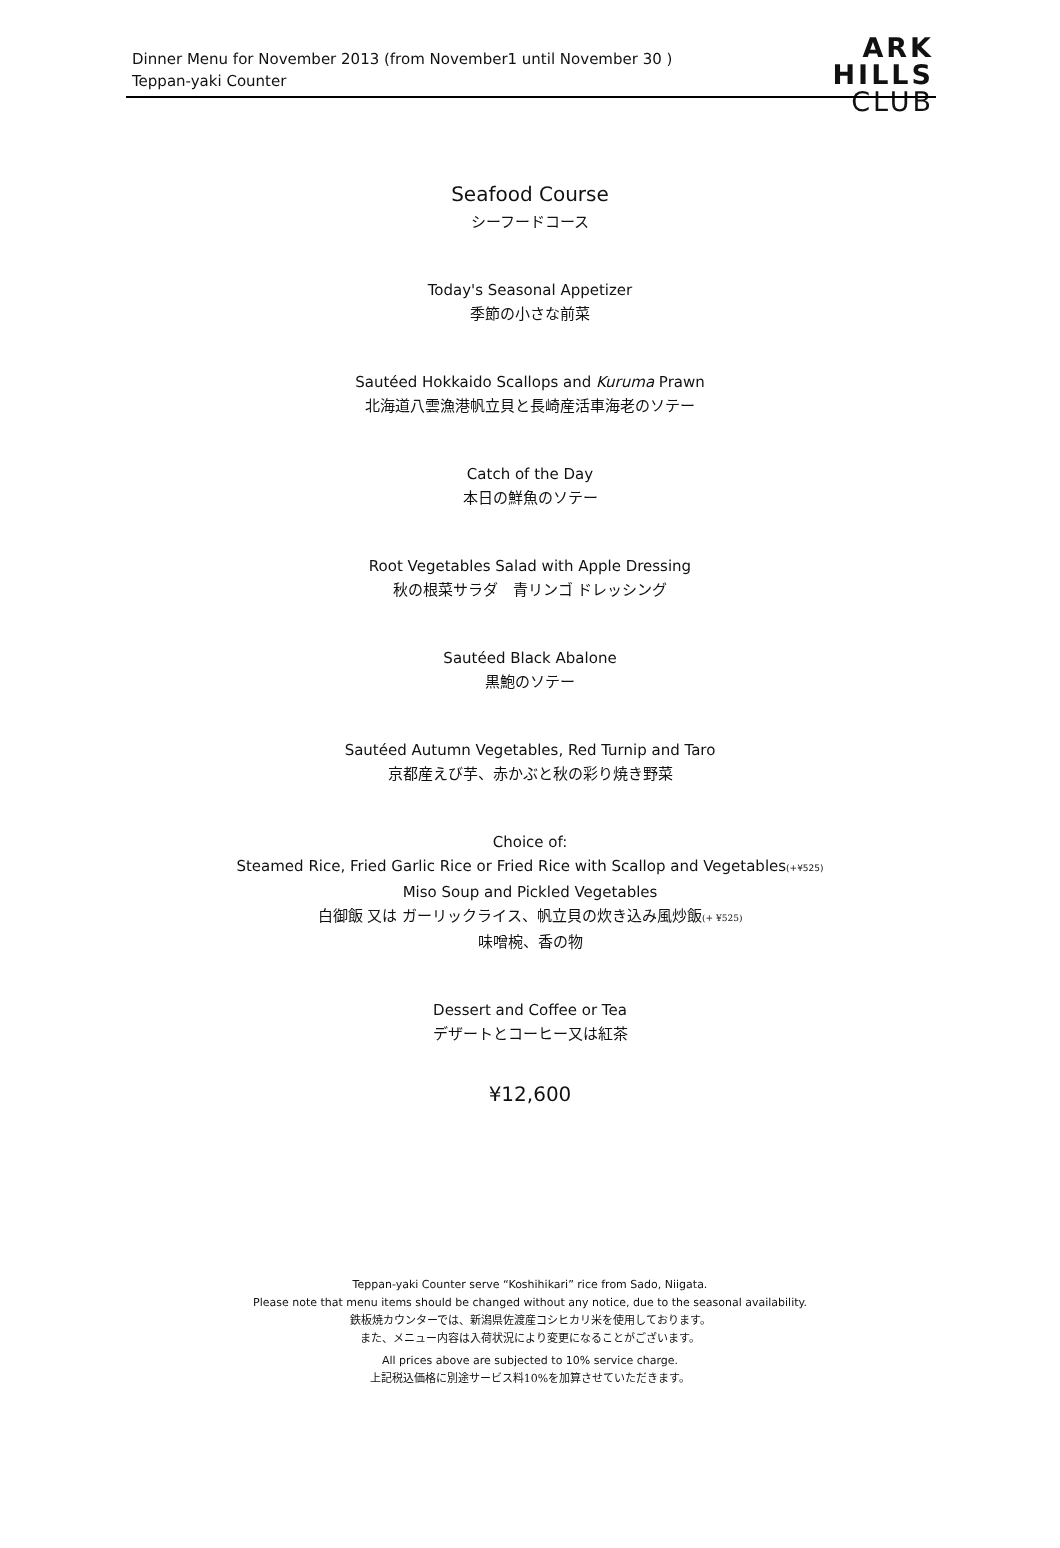Dinner Menu for November 2013 (from November1 until November 30 )
Teppan-yaki Counter
ARK
HILLS
CLUB
Seafood Course
シーフードコース
Today's Seasonal Appetizer
季節の小さな前菜
Sautéed Hokkaido Scallops and Kuruma Prawn
北海道八雲漁港帆立貝と長崎産活車海老のソテー
Catch of the Day
本日の鮮魚のソテー
Root Vegetables Salad with Apple Dressing
秋の根菜サラダ　青リンゴ ドレッシング
Sautéed Black Abalone
黒鮑のソテー
Sautéed Autumn Vegetables, Red Turnip and Taro
京都産えび芋、赤かぶと秋の彩り焼き野菜
Choice of:
Steamed Rice, Fried Garlic Rice or Fried Rice with Scallop and Vegetables(+¥525)
Miso Soup and Pickled Vegetables
白御飯 又は ガーリックライス、帆立貝の炊き込み風炒飯(+ ¥525)
味噌椀、香の物
Dessert and Coffee or Tea
デザートとコーヒー又は紅茶
¥12,600
Teppan-yaki Counter serve “Koshihikari” rice from Sado, Niigata.
Please note that menu items should be changed without any notice, due to the seasonal availability.
鉄板焼カウンターでは、新潟県佐渡産コシヒカリ米を使用しております。
また、メニュー内容は入荷状況により変更になることがございます。
All prices above are subjected to 10% service charge.
上記税込価格に別途サービス料10%を加算させていただきます。